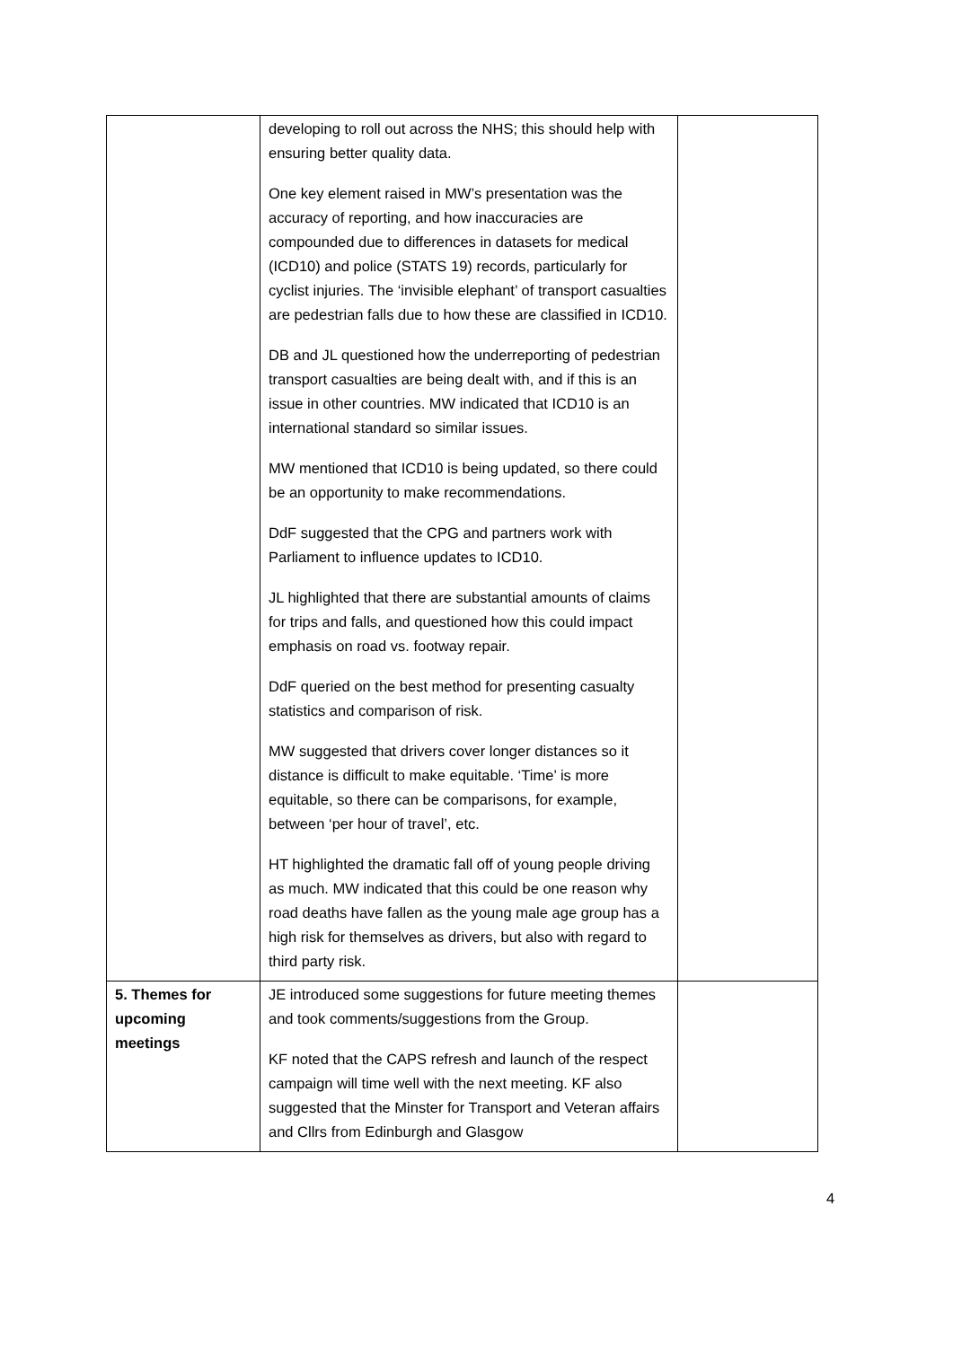| | developing to roll out across the NHS; this should help with ensuring better quality data. One key element raised in MW’s presentation was the accuracy of reporting, and how inaccuracies are compounded due to differences in datasets for medical (ICD10) and police (STATS 19) records, particularly for cyclist injuries. The ‘invisible elephant’ of transport casualties are pedestrian falls due to how these are classified in ICD10. DB and JL questioned how the underreporting of pedestrian transport casualties are being dealt with, and if this is an issue in other countries. MW indicated that ICD10 is an international standard so similar issues. MW mentioned that ICD10 is being updated, so there could be an opportunity to make recommendations. DdF suggested that the CPG and partners work with Parliament to influence updates to ICD10. JL highlighted that there are substantial amounts of claims for trips and falls, and questioned how this could impact emphasis on road vs. footway repair. DdF queried on the best method for presenting casualty statistics and comparison of risk. MW suggested that drivers cover longer distances so it distance is difficult to make equitable. ‘Time’ is more equitable, so there can be comparisons, for example, between ‘per hour of travel’, etc. HT highlighted the dramatic fall off of young people driving as much. MW indicated that this could be one reason why road deaths have fallen as the young male age group has a high risk for themselves as drivers, but also with regard to third party risk. | |
| 5. Themes for upcoming meetings | JE introduced some suggestions for future meeting themes and took comments/suggestions from the Group. KF noted that the CAPS refresh and launch of the respect campaign will time well with the next meeting. KF also suggested that the Minster for Transport and Veteran affairs and Cllrs from Edinburgh and Glasgow | |
4